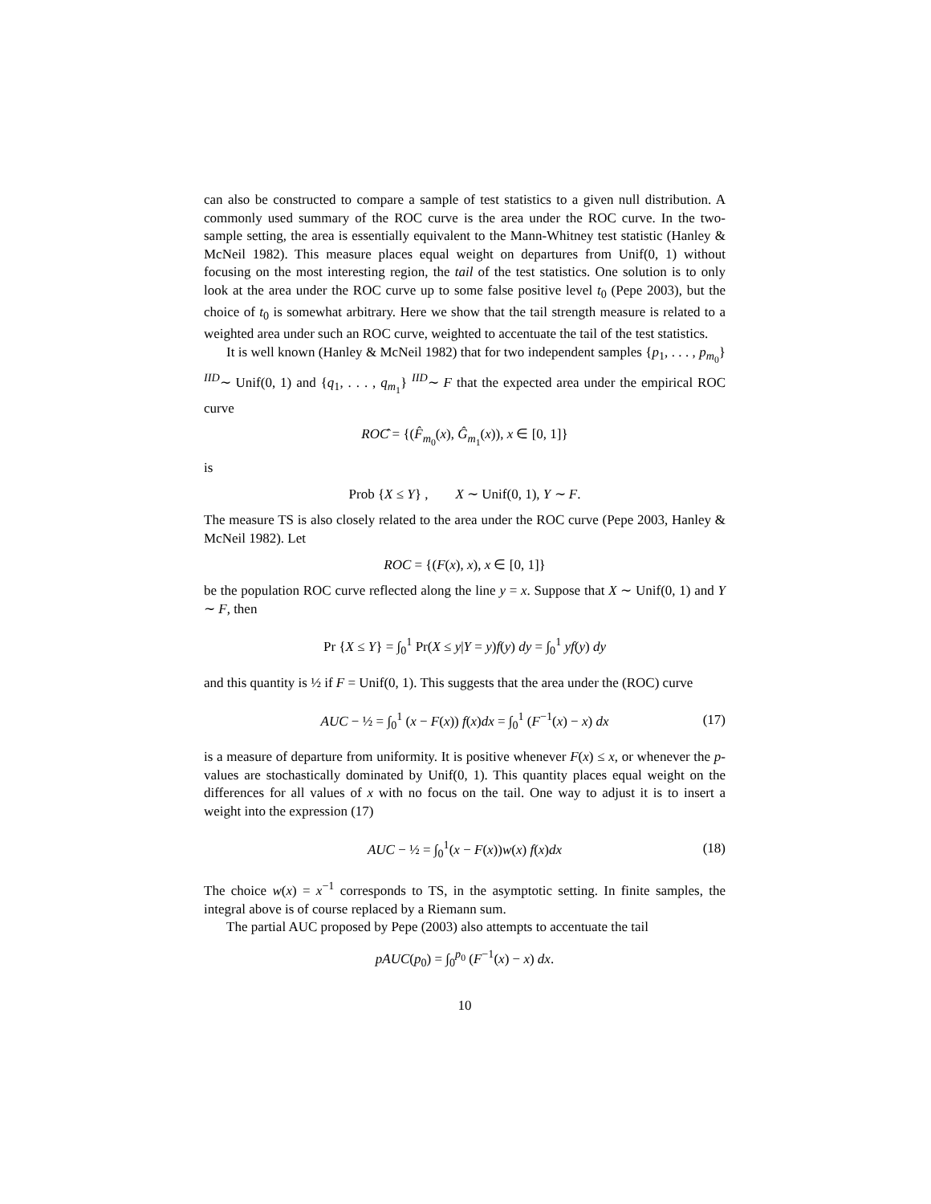can also be constructed to compare a sample of test statistics to a given null distribution. A commonly used summary of the ROC curve is the area under the ROC curve. In the two-sample setting, the area is essentially equivalent to the Mann-Whitney test statistic (Hanley & McNeil 1982). This measure places equal weight on departures from Unif(0, 1) without focusing on the most interesting region, the tail of the test statistics. One solution is to only look at the area under the ROC curve up to some false positive level t<sub>0</sub> (Pepe 2003), but the choice of t<sub>0</sub> is somewhat arbitrary. Here we show that the tail strength measure is related to a weighted area under such an ROC curve, weighted to accentuate the tail of the test statistics.
It is well known (Hanley & McNeil 1982) that for two independent samples {p<sub>1</sub>, . . . , p<sub>m<sub>0</sub></sub>} <sup>IID</sup>∼ Unif(0, 1) and {q<sub>1</sub>, . . . , q<sub>m<sub>1</sub></sub>} <sup>IID</sup>∼ F that the expected area under the empirical ROC curve
ROĈ = {(F̂<sub>m<sub>0</sub></sub>(x), Ĝ<sub>m<sub>1</sub></sub>(x)), x ∈ [0, 1]}
is
Prob {X ≤ Y} , X ∼ Unif(0, 1), Y ∼ F.
The measure TS is also closely related to the area under the ROC curve (Pepe 2003, Hanley & McNeil 1982). Let
ROC = {(F(x), x), x ∈ [0, 1]}
be the population ROC curve reflected along the line y = x. Suppose that X ∼ Unif(0, 1) and Y ∼ F, then
Pr {X ≤ Y} = ∫<sub>0</sub><sup>1</sup> Pr(X ≤ y|Y = y)f(y) dy = ∫<sub>0</sub><sup>1</sup> yf(y) dy
and this quantity is ½ if F = Unif(0, 1). This suggests that the area under the (ROC) curve
AUC − ½ = ∫<sub>0</sub><sup>1</sup> (x − F(x)) f(x)dx = ∫<sub>0</sub><sup>1</sup> (F<sup>−1</sup>(x) − x) dx (17)
is a measure of departure from uniformity. It is positive whenever F(x) ≤ x, or whenever the p-values are stochastically dominated by Unif(0, 1). This quantity places equal weight on the differences for all values of x with no focus on the tail. One way to adjust it is to insert a weight into the expression (17)
AUC − ½ = ∫<sub>0</sub><sup>1</sup>(x − F(x))w(x) f(x)dx (18)
The choice w(x) = x<sup>−1</sup> corresponds to TS, in the asymptotic setting. In finite samples, the integral above is of course replaced by a Riemann sum.
The partial AUC proposed by Pepe (2003) also attempts to accentuate the tail
pAUC(p<sub>0</sub>) = ∫<sub>0</sub><sup>p<sub>0</sub></sup> (F<sup>−1</sup>(x) − x) dx.
10